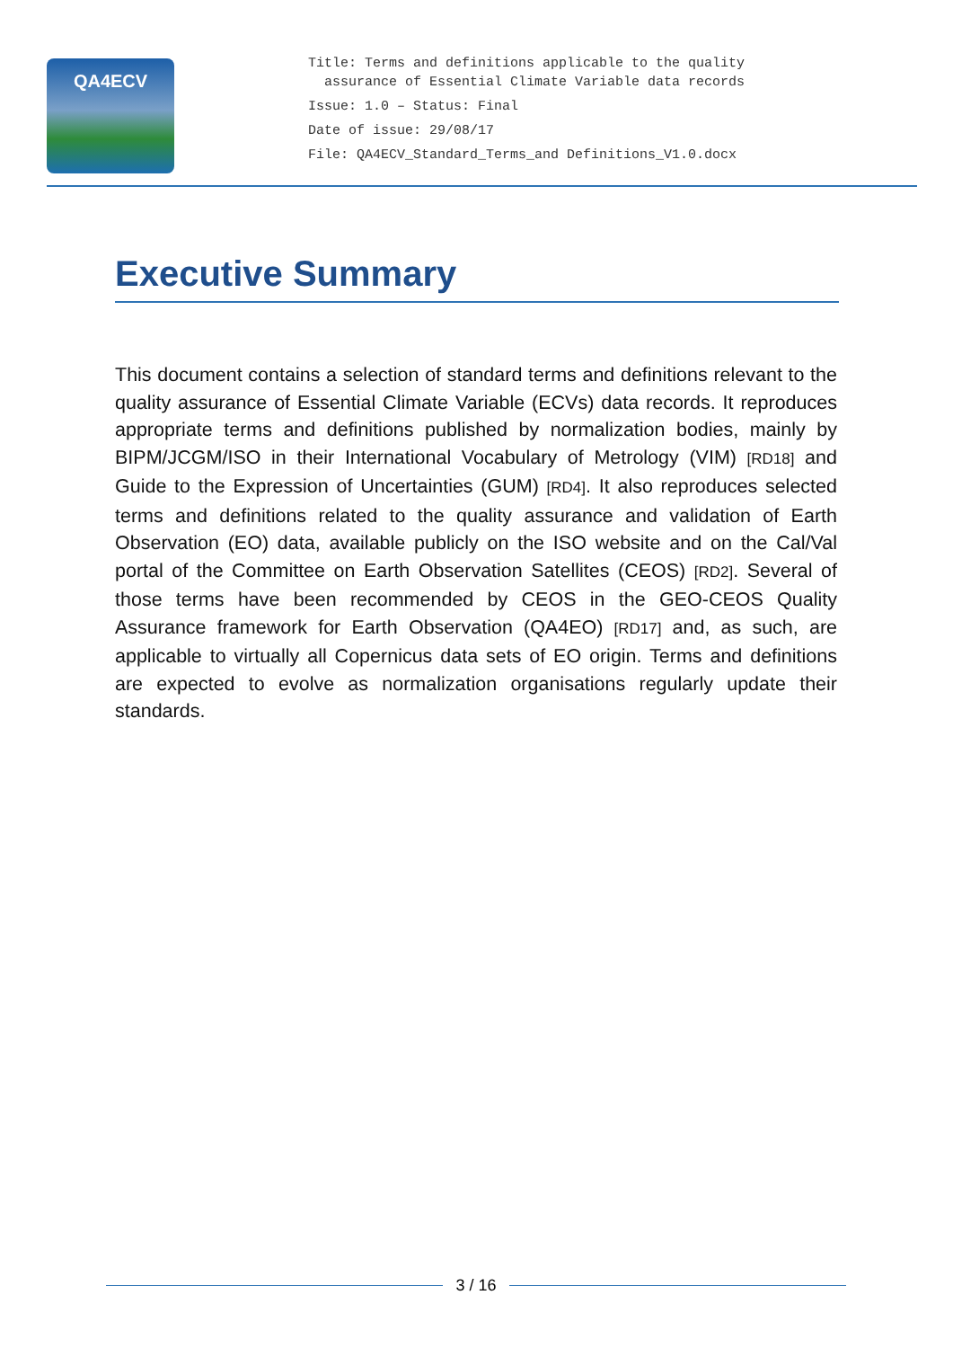QA4ECV
Title: Terms and definitions applicable to the quality
assurance of Essential Climate Variable data records
Issue: 1.0 – Status: Final
Date of issue: 29/08/17
File: QA4ECV_Standard_Terms_and Definitions_V1.0.docx
Executive Summary
This document contains a selection of standard terms and definitions relevant to the quality assurance of Essential Climate Variable (ECVs) data records. It reproduces appropriate terms and definitions published by normalization bodies, mainly by BIPM/JCGM/ISO in their International Vocabulary of Metrology (VIM) [RD18] and Guide to the Expression of Uncertainties (GUM) [RD4]. It also reproduces selected terms and definitions related to the quality assurance and validation of Earth Observation (EO) data, available publicly on the ISO website and on the Cal/Val portal of the Committee on Earth Observation Satellites (CEOS) [RD2]. Several of those terms have been recommended by CEOS in the GEO-CEOS Quality Assurance framework for Earth Observation (QA4EO) [RD17] and, as such, are applicable to virtually all Copernicus data sets of EO origin. Terms and definitions are expected to evolve as normalization organisations regularly update their standards.
3 / 16